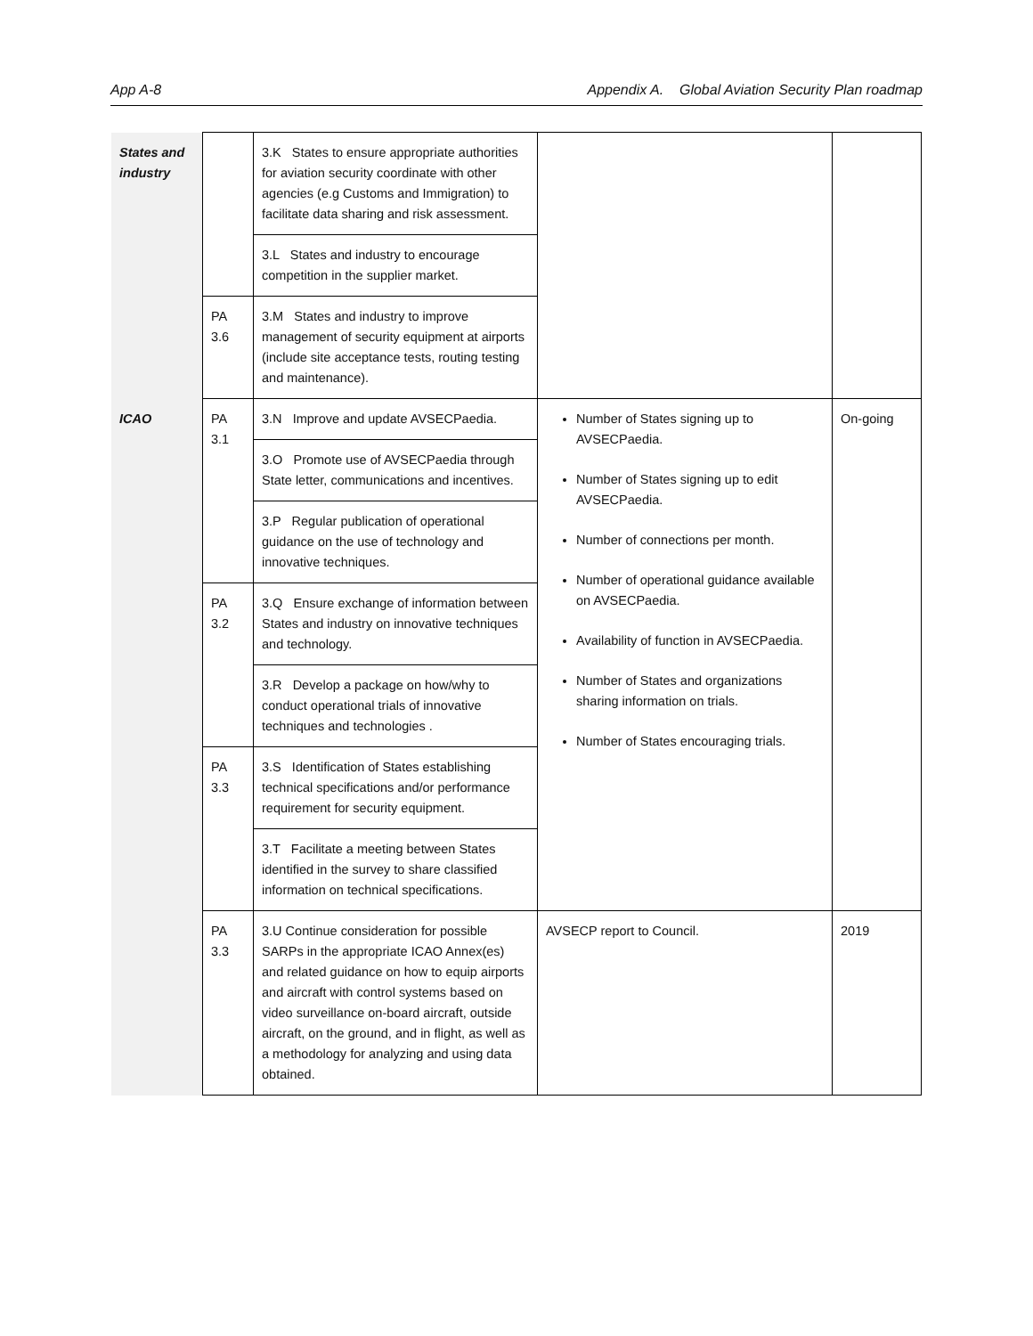App A-8 Appendix A. Global Aviation Security Plan roadmap
| States and industry | | 3.K States to ensure appropriate authorities for aviation security coordinate with other agencies (e.g Customs and Immigration) to facilitate data sharing and risk assessment. | | |
| | | 3.L States and industry to encourage competition in the supplier market. | | |
| | PA 3.6 | 3.M States and industry to improve management of security equipment at airports (include site acceptance tests, routing testing and maintenance). | | |
| ICAO | PA 3.1 | 3.N Improve and update AVSECPaedia. | Number of States signing up to AVSECPaedia. Number of States signing up to edit AVSECPaedia. Number of connections per month. Number of operational guidance available on AVSECPaedia. Availability of function in AVSECPaedia. Number of States and organizations sharing information on trials. Number of States encouraging trials. | On-going |
| | | 3.O Promote use of AVSECPaedia through State letter, communications and incentives. | | |
| | | 3.P Regular publication of operational guidance on the use of technology and innovative techniques. | | |
| | PA 3.2 | 3.Q Ensure exchange of information between States and industry on innovative techniques and technology. | | |
| | | 3.R Develop a package on how/why to conduct operational trials of innovative techniques and technologies . | | |
| | PA 3.3 | 3.S Identification of States establishing technical specifications and/or performance requirement for security equipment. | | |
| | | 3.T Facilitate a meeting between States identified in the survey to share classified information on technical specifications. | | |
| | PA 3.3 | 3.U Continue consideration for possible SARPs in the appropriate ICAO Annex(es) and related guidance on how to equip airports and aircraft with control systems based on video surveillance on-board aircraft, outside aircraft, on the ground, and in flight, as well as a methodology for analyzing and using data obtained. | AVSECP report to Council. | 2019 |